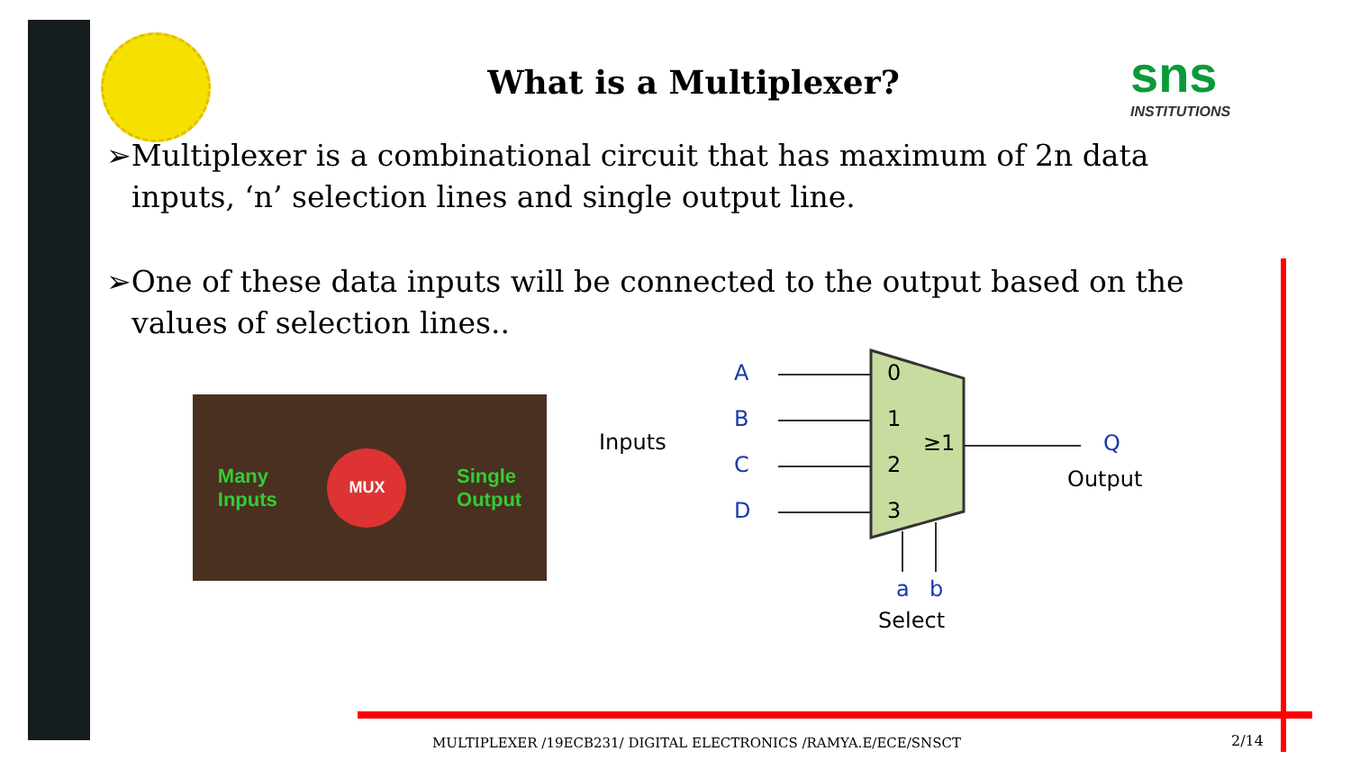sns
INSTITUTIONS
What is a Multiplexer?
➢Multiplexer is a combinational circuit that has maximum of 2n data inputs, ‘n’ selection lines and single output line.
➢One of these data inputs will be connected to the output based on the values of selection lines..
Many
Inputs
MUX
Single
Output
A
B
C
D
Inputs
0
1
2
3
≥1 Q
Output
a b
Select
MULTIPLEXER /19ECB231/ DIGITAL ELECTRONICS /RAMYA.E/ECE/SNSCT
2/14